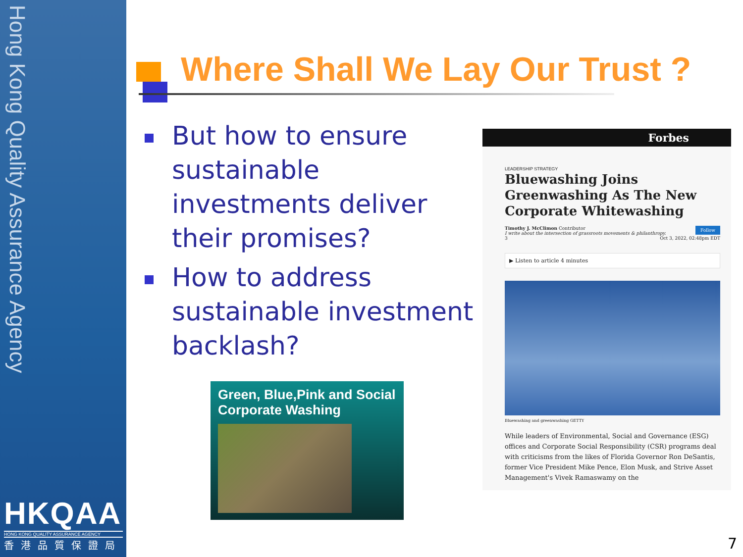Hong Kong Quality Assurance Agency
HKQAA
HONG KONG QUALITY ASSURANCE AGENCY
香港品質保證局
Where Shall We Lay Our Trust ?
But how to ensure sustainable investments deliver their promises?
How to address sustainable investment backlash?
Green, Blue,Pink and Social Corporate Washing
Forbes
LEADERSHIP STRATEGY
Bluewashing Joins Greenwashing As The New Corporate Whitewashing
Timothy J. McClimon Contributor Follow
I write about the intersection of grassroots movements & philanthropy.
3 Oct 3, 2022, 02:48pm EDT
▶ Listen to article 4 minutes
Bluewashing and greenwashing GETTY
While leaders of Environmental, Social and Governance (ESG) offices and Corporate Social Responsibility (CSR) programs deal with criticisms from the likes of Florida Governor Ron DeSantis, former Vice President Mike Pence, Elon Musk, and Strive Asset Management's Vivek Ramaswamy on the
7